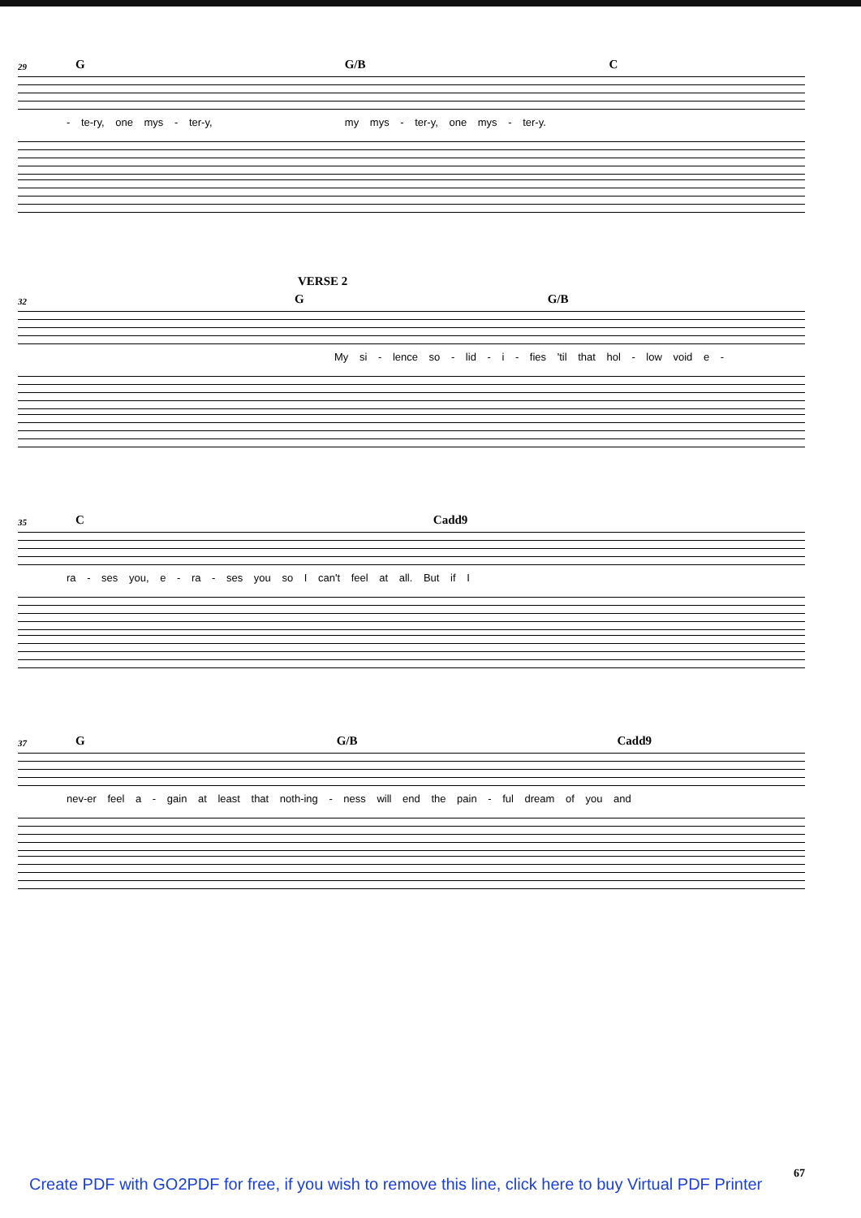29 G G/B C
- te-ry, one mys - ter-y, my mys - ter-y, one mys - ter-y.
VERSE 2
32 G G/B
My si - lence so - lid - i - fies 'til that hol - low void e -
35 C Cadd9
ra - ses you, e - ra - ses you so I can't feel at all. But if I
37 G G/B Cadd9
nev-er feel a - gain at least that noth-ing - ness will end the pain - ful dream of you and
67
Create PDF with GO2PDF for free, if you wish to remove this line, click here to buy Virtual PDF Printer